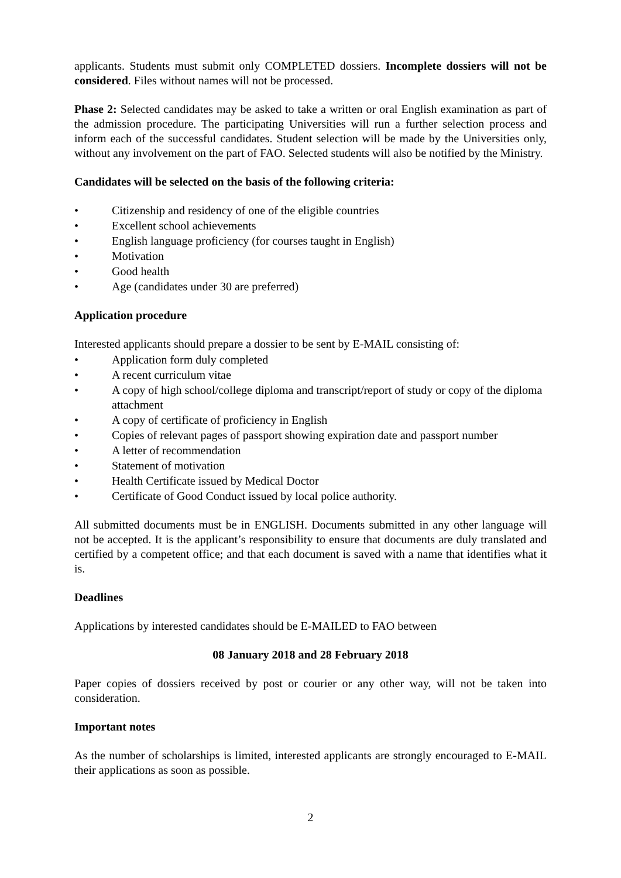applicants. Students must submit only COMPLETED dossiers. Incomplete dossiers will not be considered. Files without names will not be processed.
Phase 2: Selected candidates may be asked to take a written or oral English examination as part of the admission procedure. The participating Universities will run a further selection process and inform each of the successful candidates. Student selection will be made by the Universities only, without any involvement on the part of FAO. Selected students will also be notified by the Ministry.
Candidates will be selected on the basis of the following criteria:
• Citizenship and residency of one of the eligible countries
• Excellent school achievements
• English language proficiency (for courses taught in English)
• Motivation
• Good health
• Age (candidates under 30 are preferred)
Application procedure
Interested applicants should prepare a dossier to be sent by E-MAIL consisting of:
• Application form duly completed
• A recent curriculum vitae
• A copy of high school/college diploma and transcript/report of study or copy of the diploma attachment
• A copy of certificate of proficiency in English
• Copies of relevant pages of passport showing expiration date and passport number
• A letter of recommendation
• Statement of motivation
• Health Certificate issued by Medical Doctor
• Certificate of Good Conduct issued by local police authority.
All submitted documents must be in ENGLISH. Documents submitted in any other language will not be accepted. It is the applicant’s responsibility to ensure that documents are duly translated and certified by a competent office; and that each document is saved with a name that identifies what it is.
Deadlines
Applications by interested candidates should be E-MAILED to FAO between
08 January 2018 and 28 February 2018
Paper copies of dossiers received by post or courier or any other way, will not be taken into consideration.
Important notes
As the number of scholarships is limited, interested applicants are strongly encouraged to E-MAIL their applications as soon as possible.
2